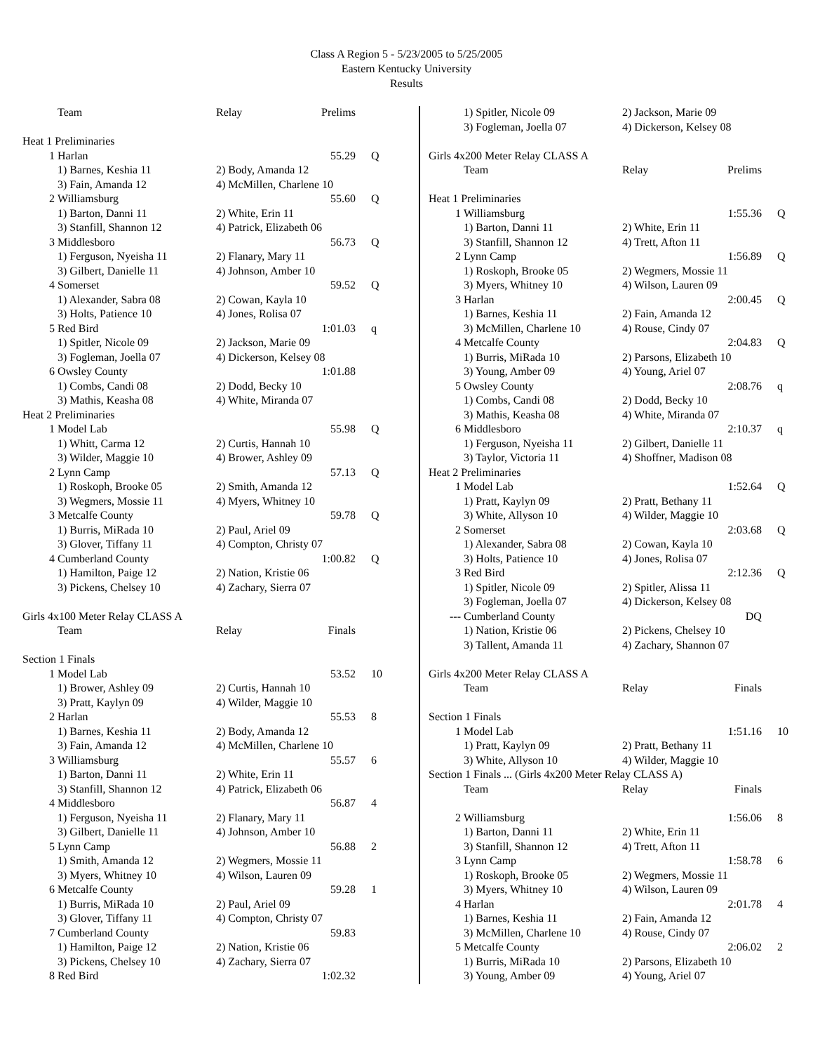Class A Region 5 - 5/23/2005 to 5/25/2005
Eastern Kentucky University
Results
| | Team | Relay | Prelims | |
| Heat 1 Preliminaries | | | | |
| 1 | Harlan | | 55.29 | Q |
| | 1) Barnes, Keshia 11 | 2) Body, Amanda 12 | | |
| | 3) Fain, Amanda 12 | 4) McMillen, Charlene 10 | | |
| 2 | Williamsburg | | 55.60 | Q |
| | 1) Barton, Danni 11 | 2) White, Erin 11 | | |
| | 3) Stanfill, Shannon 12 | 4) Patrick, Elizabeth 06 | | |
| 3 | Middlesboro | | 56.73 | Q |
| | 1) Ferguson, Nyeisha 11 | 2) Flanary, Mary 11 | | |
| | 3) Gilbert, Danielle 11 | 4) Johnson, Amber 10 | | |
| 4 | Somerset | | 59.52 | Q |
| | 1) Alexander, Sabra 08 | 2) Cowan, Kayla 10 | | |
| | 3) Holts, Patience 10 | 4) Jones, Rolisa 07 | | |
| 5 | Red Bird | | 1:01.03 | q |
| | 1) Spitler, Nicole 09 | 2) Jackson, Marie 09 | | |
| | 3) Fogleman, Joella 07 | 4) Dickerson, Kelsey 08 | | |
| 6 | Owsley County | | 1:01.88 | |
| | 1) Combs, Candi 08 | 2) Dodd, Becky 10 | | |
| | 3) Mathis, Keasha 08 | 4) White, Miranda 07 | | |
| Heat 2 Preliminaries | | | | |
| 1 | Model Lab | | 55.98 | Q |
| | 1) Whitt, Carma 12 | 2) Curtis, Hannah 10 | | |
| | 3) Wilder, Maggie 10 | 4) Brower, Ashley 09 | | |
| 2 | Lynn Camp | | 57.13 | Q |
| | 1) Roskoph, Brooke 05 | 2) Smith, Amanda 12 | | |
| | 3) Wegmers, Mossie 11 | 4) Myers, Whitney 10 | | |
| 3 | Metcalfe County | | 59.78 | Q |
| | 1) Burris, MiRada 10 | 2) Paul, Ariel 09 | | |
| | 3) Glover, Tiffany 11 | 4) Compton, Christy 07 | | |
| 4 | Cumberland County | | 1:00.82 | Q |
| | 1) Hamilton, Paige 12 | 2) Nation, Kristie 06 | | |
| | 3) Pickens, Chelsey 10 | 4) Zachary, Sierra 07 | | |
| Girls 4x100 Meter Relay CLASS A | | | | |
| | Team | Relay | Finals | |
| Section 1 Finals | | | | |
| 1 | Model Lab | | 53.52 | 10 |
| | 1) Brower, Ashley 09 | 2) Curtis, Hannah 10 | | |
| | 3) Pratt, Kaylyn 09 | 4) Wilder, Maggie 10 | | |
| 2 | Harlan | | 55.53 | 8 |
| | 1) Barnes, Keshia 11 | 2) Body, Amanda 12 | | |
| | 3) Fain, Amanda 12 | 4) McMillen, Charlene 10 | | |
| 3 | Williamsburg | | 55.57 | 6 |
| | 1) Barton, Danni 11 | 2) White, Erin 11 | | |
| | 3) Stanfill, Shannon 12 | 4) Patrick, Elizabeth 06 | | |
| 4 | Middlesboro | | 56.87 | 4 |
| | 1) Ferguson, Nyeisha 11 | 2) Flanary, Mary 11 | | |
| | 3) Gilbert, Danielle 11 | 4) Johnson, Amber 10 | | |
| 5 | Lynn Camp | | 56.88 | 2 |
| | 1) Smith, Amanda 12 | 2) Wegmers, Mossie 11 | | |
| | 3) Myers, Whitney 10 | 4) Wilson, Lauren 09 | | |
| 6 | Metcalfe County | | 59.28 | 1 |
| | 1) Burris, MiRada 10 | 2) Paul, Ariel 09 | | |
| | 3) Glover, Tiffany 11 | 4) Compton, Christy 07 | | |
| 7 | Cumberland County | | 59.83 | |
| | 1) Hamilton, Paige 12 | 2) Nation, Kristie 06 | | |
| | 3) Pickens, Chelsey 10 | 4) Zachary, Sierra 07 | | |
| 8 | Red Bird | | 1:02.32 | |
| | 1) Spitler, Nicole 09 | 2) Jackson, Marie 09 | | |
| | 3) Fogleman, Joella 07 | 4) Dickerson, Kelsey 08 | | |
| Girls 4x200 Meter Relay CLASS A | | | | |
| | Team | Relay | Prelims | |
| Heat 1 Preliminaries | | | | |
| 1 | Williamsburg | | 1:55.36 | Q |
| | 1) Barton, Danni 11 | 2) White, Erin 11 | | |
| | 3) Stanfill, Shannon 12 | 4) Trett, Afton 11 | | |
| 2 | Lynn Camp | | 1:56.89 | Q |
| | 1) Roskoph, Brooke 05 | 2) Wegmers, Mossie 11 | | |
| | 3) Myers, Whitney 10 | 4) Wilson, Lauren 09 | | |
| 3 | Harlan | | 2:00.45 | Q |
| | 1) Barnes, Keshia 11 | 2) Fain, Amanda 12 | | |
| | 3) McMillen, Charlene 10 | 4) Rouse, Cindy 07 | | |
| 4 | Metcalfe County | | 2:04.83 | Q |
| | 1) Burris, MiRada 10 | 2) Parsons, Elizabeth 10 | | |
| | 3) Young, Amber 09 | 4) Young, Ariel 07 | | |
| 5 | Owsley County | | 2:08.76 | q |
| | 1) Combs, Candi 08 | 2) Dodd, Becky 10 | | |
| | 3) Mathis, Keasha 08 | 4) White, Miranda 07 | | |
| 6 | Middlesboro | | 2:10.37 | q |
| | 1) Ferguson, Nyeisha 11 | 2) Gilbert, Danielle 11 | | |
| | 3) Taylor, Victoria 11 | 4) Shoffner, Madison 08 | | |
| Heat 2 Preliminaries | | | | |
| 1 | Model Lab | | 1:52.64 | Q |
| | 1) Pratt, Kaylyn 09 | 2) Pratt, Bethany 11 | | |
| | 3) White, Allyson 10 | 4) Wilder, Maggie 10 | | |
| 2 | Somerset | | 2:03.68 | Q |
| | 1) Alexander, Sabra 08 | 2) Cowan, Kayla 10 | | |
| | 3) Holts, Patience 10 | 4) Jones, Rolisa 07 | | |
| 3 | Red Bird | | 2:12.36 | Q |
| | 1) Spitler, Nicole 09 | 2) Spitler, Alissa 11 | | |
| | 3) Fogleman, Joella 07 | 4) Dickerson, Kelsey 08 | | |
| --- | Cumberland County | | DQ | |
| | 1) Nation, Kristie 06 | 2) Pickens, Chelsey 10 | | |
| | 3) Tallent, Amanda 11 | 4) Zachary, Shannon 07 | | |
| Girls 4x200 Meter Relay CLASS A | | | | |
| | Team | Relay | Finals | |
| Section 1 Finals | | | | |
| 1 | Model Lab | | 1:51.16 | 10 |
| | 1) Pratt, Kaylyn 09 | 2) Pratt, Bethany 11 | | |
| | 3) White, Allyson 10 | 4) Wilder, Maggie 10 | | |
| Section 1 Finals ... (Girls 4x200 Meter Relay CLASS A) | | | | |
| | Team | Relay | Finals | |
| 2 | Williamsburg | | 1:56.06 | 8 |
| | 1) Barton, Danni 11 | 2) White, Erin 11 | | |
| | 3) Stanfill, Shannon 12 | 4) Trett, Afton 11 | | |
| 3 | Lynn Camp | | 1:58.78 | 6 |
| | 1) Roskoph, Brooke 05 | 2) Wegmers, Mossie 11 | | |
| | 3) Myers, Whitney 10 | 4) Wilson, Lauren 09 | | |
| 4 | Harlan | | 2:01.78 | 4 |
| | 1) Barnes, Keshia 11 | 2) Fain, Amanda 12 | | |
| | 3) McMillen, Charlene 10 | 4) Rouse, Cindy 07 | | |
| 5 | Metcalfe County | | 2:06.02 | 2 |
| | 1) Burris, MiRada 10 | 2) Parsons, Elizabeth 10 | | |
| | 3) Young, Amber 09 | 4) Young, Ariel 07 | | |